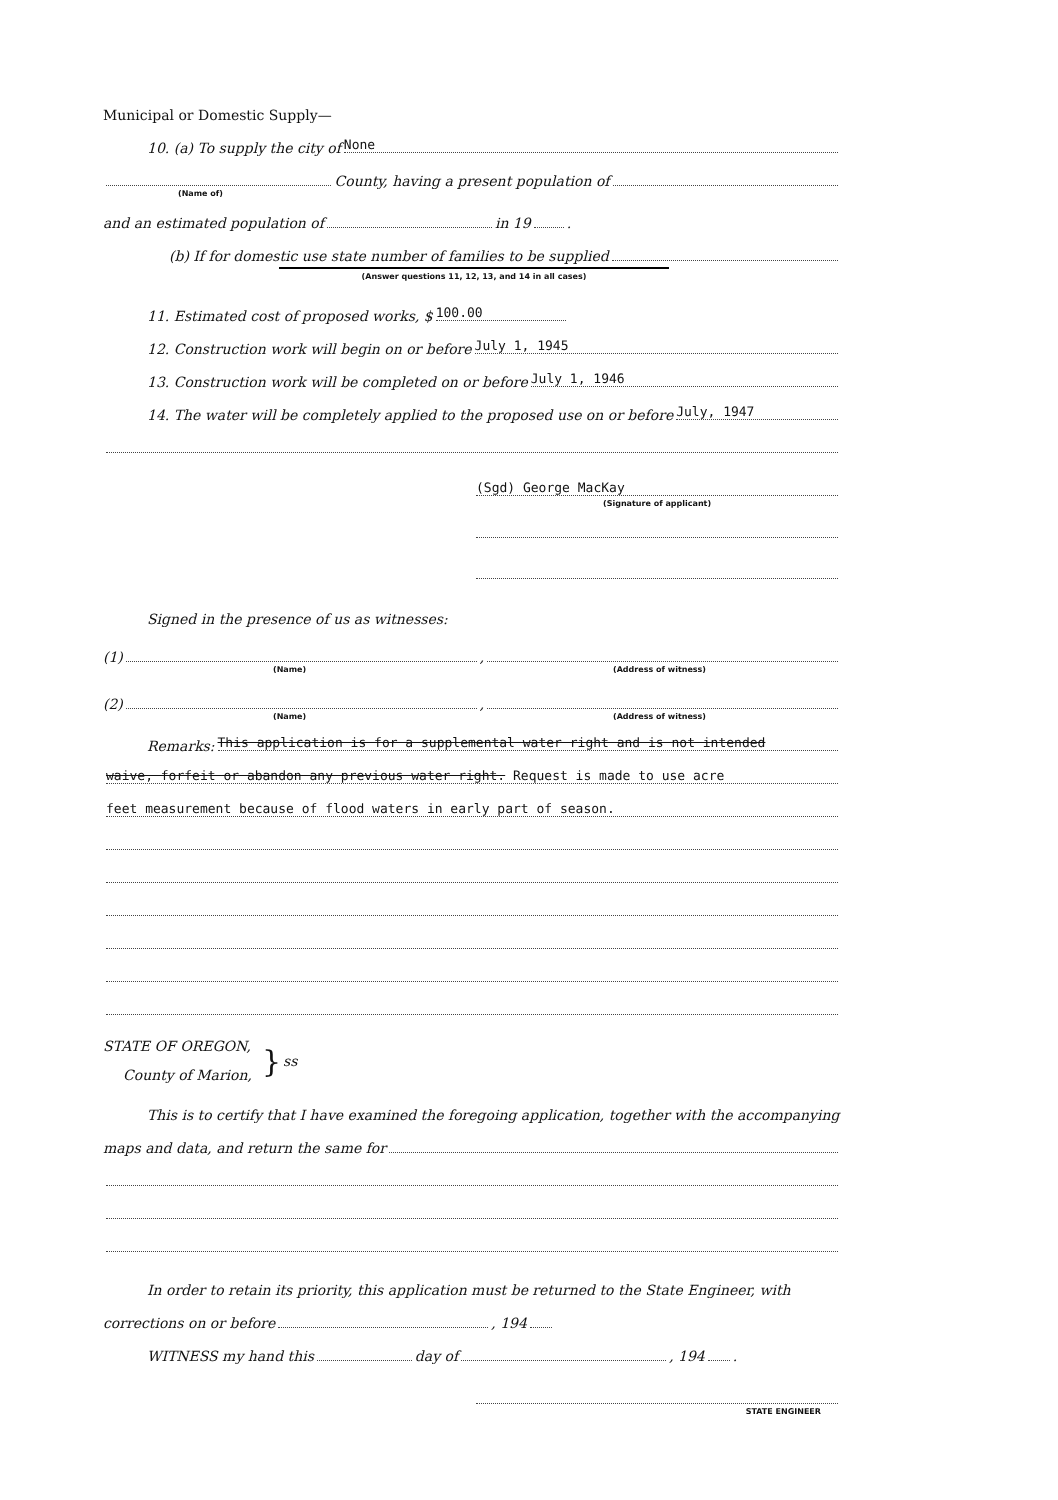Municipal or Domestic Supply—
10. (a) To supply the city of None
County, having a present population of
(Name of)
and an estimated population of in 19 .
(b) If for domestic use state number of families to be supplied
(Answer questions 11, 12, 13, and 14 in all cases)
11. Estimated cost of proposed works, $ 100.00
12. Construction work will begin on or before July 1, 1945
13. Construction work will be completed on or before July 1, 1946
14. The water will be completely applied to the proposed use on or before July, 1947
(Sgd) George MacKay
(Signature of applicant)
Signed in the presence of us as witnesses:
(1) ,
(Name) (Address of witness)
(2) ,
(Name) (Address of witness)
Remarks: This application is for a supplemental water right and is not intended
waive, forfeit or abandon any previous water right. Request is made to use acre
feet measurement because of flood waters in early part of season.
STATE OF OREGON,
County of Marion,
}
ss
This is to certify that I have examined the foregoing application, together with the accompanying
maps and data, and return the same for
In order to retain its priority, this application must be returned to the State Engineer, with
corrections on or before , 194
WITNESS my hand this day of , 194 .
STATE ENGINEER